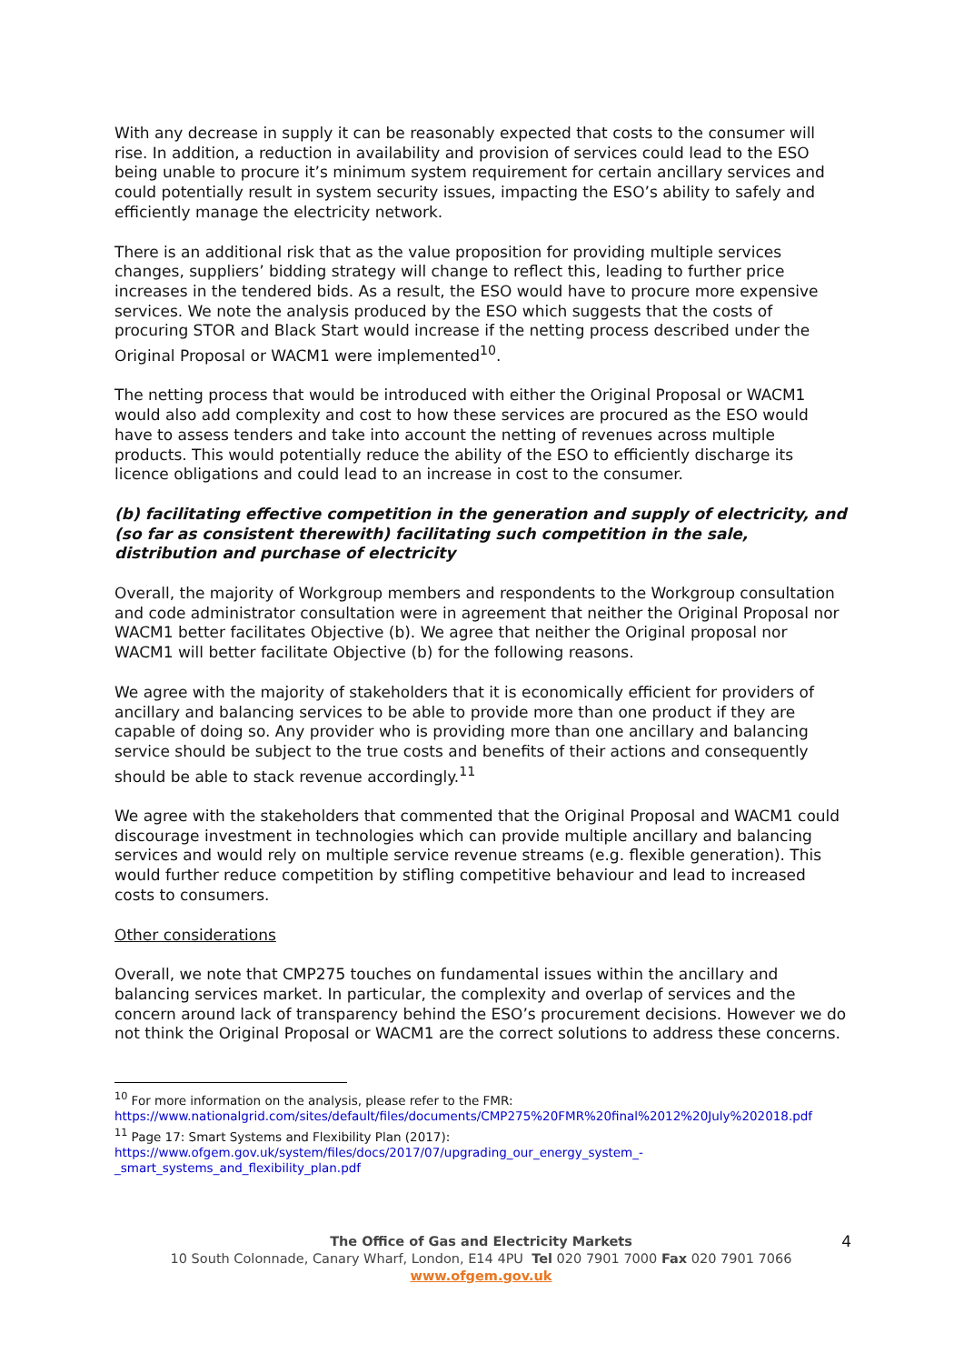With any decrease in supply it can be reasonably expected that costs to the consumer will rise. In addition, a reduction in availability and provision of services could lead to the ESO being unable to procure it’s minimum system requirement for certain ancillary services and could potentially result in system security issues, impacting the ESO’s ability to safely and efficiently manage the electricity network.
There is an additional risk that as the value proposition for providing multiple services changes, suppliers’ bidding strategy will change to reflect this, leading to further price increases in the tendered bids. As a result, the ESO would have to procure more expensive services. We note the analysis produced by the ESO which suggests that the costs of procuring STOR and Black Start would increase if the netting process described under the Original Proposal or WACM1 were implemented<sup>10</sup>.
The netting process that would be introduced with either the Original Proposal or WACM1 would also add complexity and cost to how these services are procured as the ESO would have to assess tenders and take into account the netting of revenues across multiple products. This would potentially reduce the ability of the ESO to efficiently discharge its licence obligations and could lead to an increase in cost to the consumer.
(b) facilitating effective competition in the generation and supply of electricity, and (so far as consistent therewith) facilitating such competition in the sale, distribution and purchase of electricity
Overall, the majority of Workgroup members and respondents to the Workgroup consultation and code administrator consultation were in agreement that neither the Original Proposal nor WACM1 better facilitates Objective (b). We agree that neither the Original proposal nor WACM1 will better facilitate Objective (b) for the following reasons.
We agree with the majority of stakeholders that it is economically efficient for providers of ancillary and balancing services to be able to provide more than one product if they are capable of doing so. Any provider who is providing more than one ancillary and balancing service should be subject to the true costs and benefits of their actions and consequently should be able to stack revenue accordingly.<sup>11</sup>
We agree with the stakeholders that commented that the Original Proposal and WACM1 could discourage investment in technologies which can provide multiple ancillary and balancing services and would rely on multiple service revenue streams (e.g. flexible generation). This would further reduce competition by stifling competitive behaviour and lead to increased costs to consumers.
Other considerations
Overall, we note that CMP275 touches on fundamental issues within the ancillary and balancing services market. In particular, the complexity and overlap of services and the concern around lack of transparency behind the ESO’s procurement decisions. However we do not think the Original Proposal or WACM1 are the correct solutions to address these concerns.
<sup>10</sup> For more information on the analysis, please refer to the FMR: https://www.nationalgrid.com/sites/default/files/documents/CMP275%20FMR%20final%2012%20July%202018.pdf
<sup>11</sup> Page 17: Smart Systems and Flexibility Plan (2017): https://www.ofgem.gov.uk/system/files/docs/2017/07/upgrading_our_energy_system_-_smart_systems_and_flexibility_plan.pdf
The Office of Gas and Electricity Markets 4
10 South Colonnade, Canary Wharf, London, E14 4PU Tel 020 7901 7000 Fax 020 7901 7066
www.ofgem.gov.uk